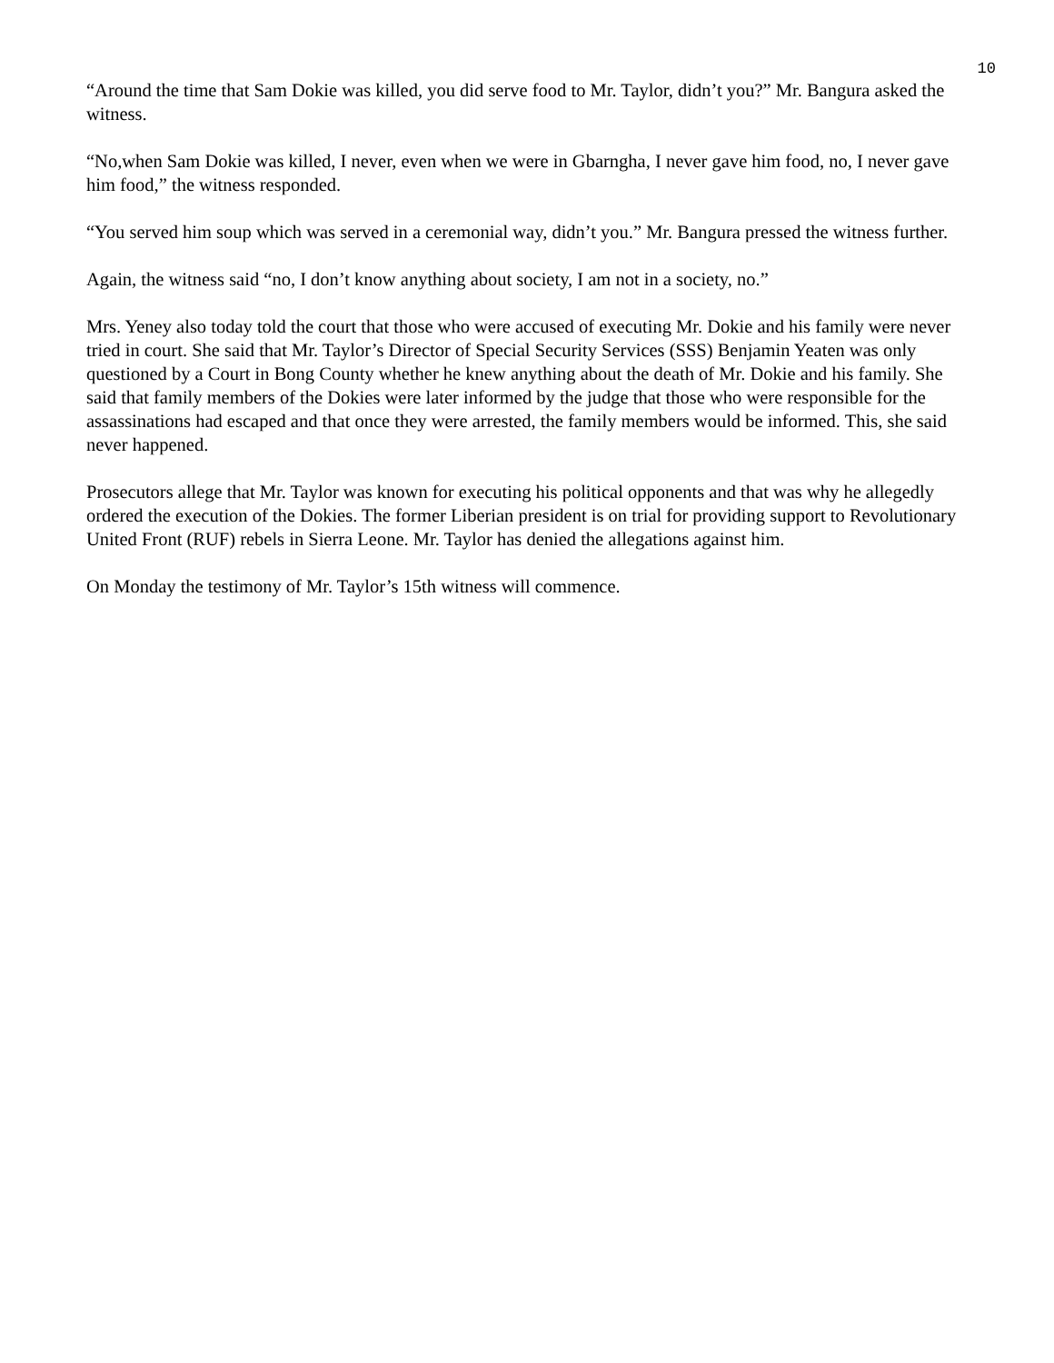10
“Around the time that Sam Dokie was killed, you did serve food to Mr. Taylor, didn’t you?” Mr. Bangura asked the witness.
“No,when Sam Dokie was killed, I never, even when we were in Gbarngha, I never gave him food, no, I never gave him food,” the witness responded.
“You served him soup which was served in a ceremonial way, didn’t you.” Mr. Bangura pressed the witness further.
Again, the witness said “no, I don’t know anything about society, I am not in a society, no.”
Mrs. Yeney also today told the court that those who were accused of executing Mr. Dokie and his family were never tried in court. She said that Mr. Taylor’s Director of Special Security Services (SSS) Benjamin Yeaten was only questioned by a Court in Bong County whether he knew anything about the death of Mr. Dokie and his family. She said that family members of the Dokies were later informed by the judge that those who were responsible for the assassinations had escaped and that once they were arrested, the family members would be informed. This, she said never happened.
Prosecutors allege that Mr. Taylor was known for executing his political opponents and that was why he allegedly ordered the execution of the Dokies. The former Liberian president is on trial for providing support to Revolutionary United Front (RUF) rebels in Sierra Leone. Mr. Taylor has denied the allegations against him.
On Monday the testimony of Mr. Taylor’s 15th witness will commence.